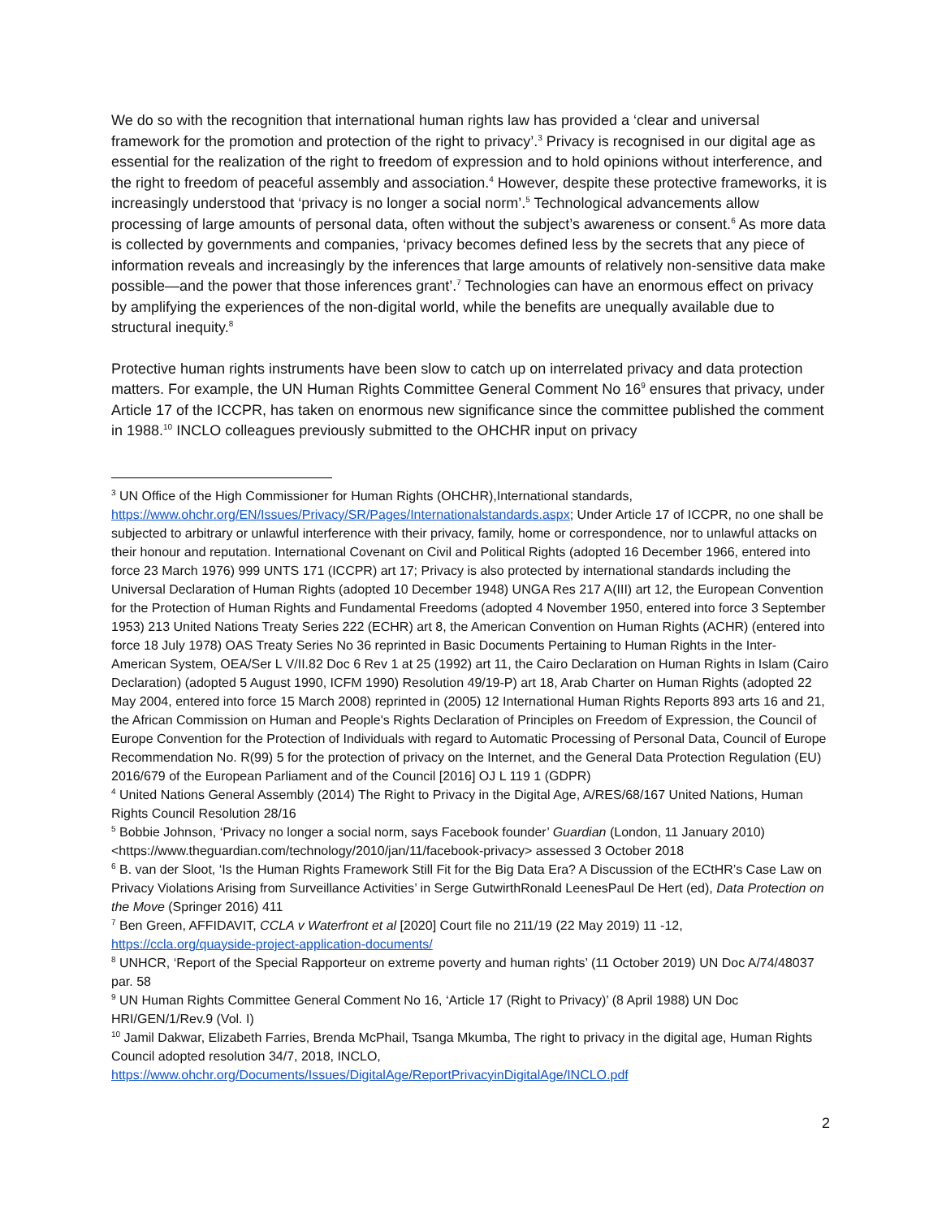We do so with the recognition that international human rights law has provided a ‘clear and universal framework for the promotion and protection of the right to privacy’.<sup>3</sup> Privacy is recognised in our digital age as essential for the realization of the right to freedom of expression and to hold opinions without interference, and the right to freedom of peaceful assembly and association.<sup>4</sup> However, despite these protective frameworks, it is increasingly understood that ‘privacy is no longer a social norm’.<sup>5</sup> Technological advancements allow processing of large amounts of personal data, often without the subject’s awareness or consent.<sup>6</sup> As more data is collected by governments and companies, ‘privacy becomes defined less by the secrets that any piece of information reveals and increasingly by the inferences that large amounts of relatively non-sensitive data make possible—and the power that those inferences grant’.<sup>7</sup> Technologies can have an enormous effect on privacy by amplifying the experiences of the non-digital world, while the benefits are unequally available due to structural inequity.<sup>8</sup>
Protective human rights instruments have been slow to catch up on interrelated privacy and data protection matters. For example, the UN Human Rights Committee General Comment No 16<sup>9</sup> ensures that privacy, under Article 17 of the ICCPR, has taken on enormous new significance since the committee published the comment in 1988.<sup>10</sup> INCLO colleagues previously submitted to the OHCHR input on privacy
<sup>3</sup> UN Office of the High Commissioner for Human Rights (OHCHR),International standards, https://www.ohchr.org/EN/Issues/Privacy/SR/Pages/Internationalstandards.aspx; Under Article 17 of ICCPR, no one shall be subjected to arbitrary or unlawful interference with their privacy, family, home or correspondence, nor to unlawful attacks on their honour and reputation. International Covenant on Civil and Political Rights (adopted 16 December 1966, entered into force 23 March 1976) 999 UNTS 171 (ICCPR) art 17; Privacy is also protected by international standards including the Universal Declaration of Human Rights (adopted 10 December 1948) UNGA Res 217 A(III) art 12, the European Convention for the Protection of Human Rights and Fundamental Freedoms (adopted 4 November 1950, entered into force 3 September 1953) 213 United Nations Treaty Series 222 (ECHR) art 8, the American Convention on Human Rights (ACHR) (entered into force 18 July 1978) OAS Treaty Series No 36 reprinted in Basic Documents Pertaining to Human Rights in the Inter-American System, OEA/Ser L V/II.82 Doc 6 Rev 1 at 25 (1992) art 11, the Cairo Declaration on Human Rights in Islam (Cairo Declaration) (adopted 5 August 1990, ICFM 1990) Resolution 49/19-P) art 18, Arab Charter on Human Rights (adopted 22 May 2004, entered into force 15 March 2008) reprinted in (2005) 12 International Human Rights Reports 893 arts 16 and 21, the African Commission on Human and People's Rights Declaration of Principles on Freedom of Expression, the Council of Europe Convention for the Protection of Individuals with regard to Automatic Processing of Personal Data, Council of Europe Recommendation No. R(99) 5 for the protection of privacy on the Internet, and the General Data Protection Regulation (EU) 2016/679 of the European Parliament and of the Council [2016] OJ L 119 1 (GDPR)
<sup>4</sup> United Nations General Assembly (2014) The Right to Privacy in the Digital Age, A/RES/68/167 United Nations, Human Rights Council Resolution 28/16
<sup>5</sup> Bobbie Johnson, ‘Privacy no longer a social norm, says Facebook founder’ Guardian (London, 11 January 2010) <https://www.theguardian.com/technology/2010/jan/11/facebook-privacy> assessed 3 October 2018
<sup>6</sup> B. van der Sloot, ‘Is the Human Rights Framework Still Fit for the Big Data Era? A Discussion of the ECtHR’s Case Law on Privacy Violations Arising from Surveillance Activities’ in Serge GutwirthRonald LeenesPaul De Hert (ed), Data Protection on the Move (Springer 2016) 411
<sup>7</sup> Ben Green, AFFIDAVIT, CCLA v Waterfront et al [2020] Court file no 211/19 (22 May 2019) 11 -12, https://ccla.org/quayside-project-application-documents/
<sup>8</sup> UNHCR, ‘Report of the Special Rapporteur on extreme poverty and human rights’ (11 October 2019) UN Doc A/74/48037 par. 58
<sup>9</sup> UN Human Rights Committee General Comment No 16, ‘Article 17 (Right to Privacy)’ (8 April 1988) UN Doc HRI/GEN/1/Rev.9 (Vol. I)
<sup>10</sup> Jamil Dakwar, Elizabeth Farries, Brenda McPhail, Tsanga Mkumba, The right to privacy in the digital age, Human Rights Council adopted resolution 34/7, 2018, INCLO, https://www.ohchr.org/Documents/Issues/DigitalAge/ReportPrivacyinDigitalAge/INCLO.pdf
2